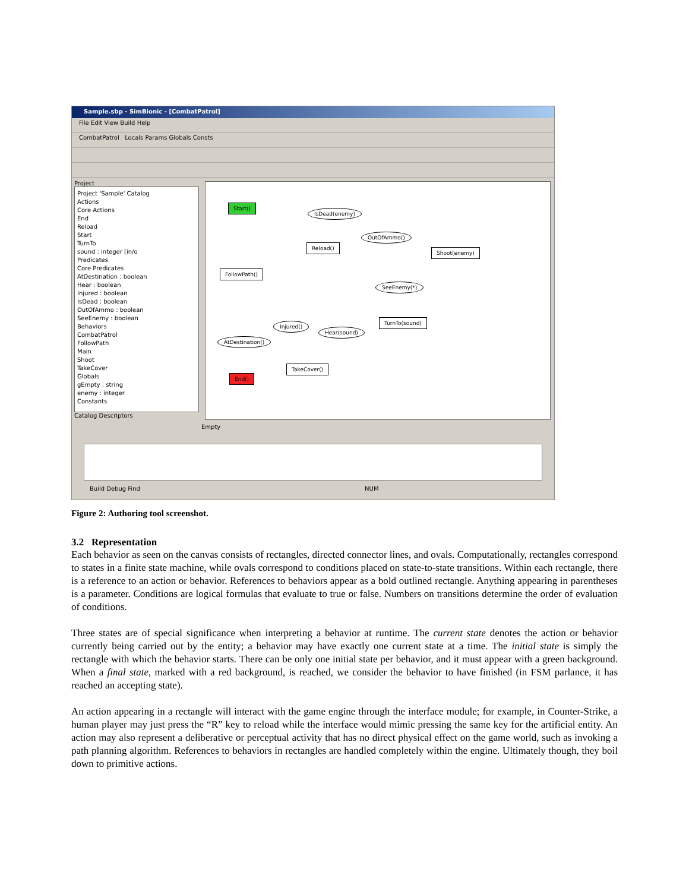Sample.sbp - SimBionic - [CombatPatrol]
File Edit View Build Help
CombatPatrol Locals Params Globals Consts
Project
Project 'Sample' Catalog
Actions
Core Actions
End
Reload
Start
TurnTo
sound : integer [in/o
Predicates
Core Predicates
AtDestination : boolean
Hear : boolean
Injured : boolean
IsDead : boolean
OutOfAmmo : boolean
SeeEnemy : boolean
Behaviors
CombatPatrol
FollowPath
Main
Shoot
TakeCover
Globals
gEmpty : string
enemy : integer
Constants
Catalog Descriptors
Start()
IsDead(enemy)
OutOfAmmo()
Reload()
Shoot(enemy)
FollowPath()
SeeEnemy(*)
Injured()
Hear(sound)
TurnTo(sound)
AtDestination()
TakeCover()
End()
Empty
Build Debug Find NUM
Figure 2: Authoring tool screenshot.
3.2 Representation
Each behavior as seen on the canvas consists of rectangles, directed connector lines, and ovals. Computationally, rectangles correspond to states in a finite state machine, while ovals correspond to conditions placed on state-to-state transitions. Within each rectangle, there is a reference to an action or behavior. References to behaviors appear as a bold outlined rectangle. Anything appearing in parentheses is a parameter. Conditions are logical formulas that evaluate to true or false. Numbers on transitions determine the order of evaluation of conditions.
Three states are of special significance when interpreting a behavior at runtime. The current state denotes the action or behavior currently being carried out by the entity; a behavior may have exactly one current state at a time. The initial state is simply the rectangle with which the behavior starts. There can be only one initial state per behavior, and it must appear with a green background. When a final state, marked with a red background, is reached, we consider the behavior to have finished (in FSM parlance, it has reached an accepting state).
An action appearing in a rectangle will interact with the game engine through the interface module; for example, in Counter-Strike, a human player may just press the “R” key to reload while the interface would mimic pressing the same key for the artificial entity. An action may also represent a deliberative or perceptual activity that has no direct physical effect on the game world, such as invoking a path planning algorithm. References to behaviors in rectangles are handled completely within the engine. Ultimately though, they boil down to primitive actions.